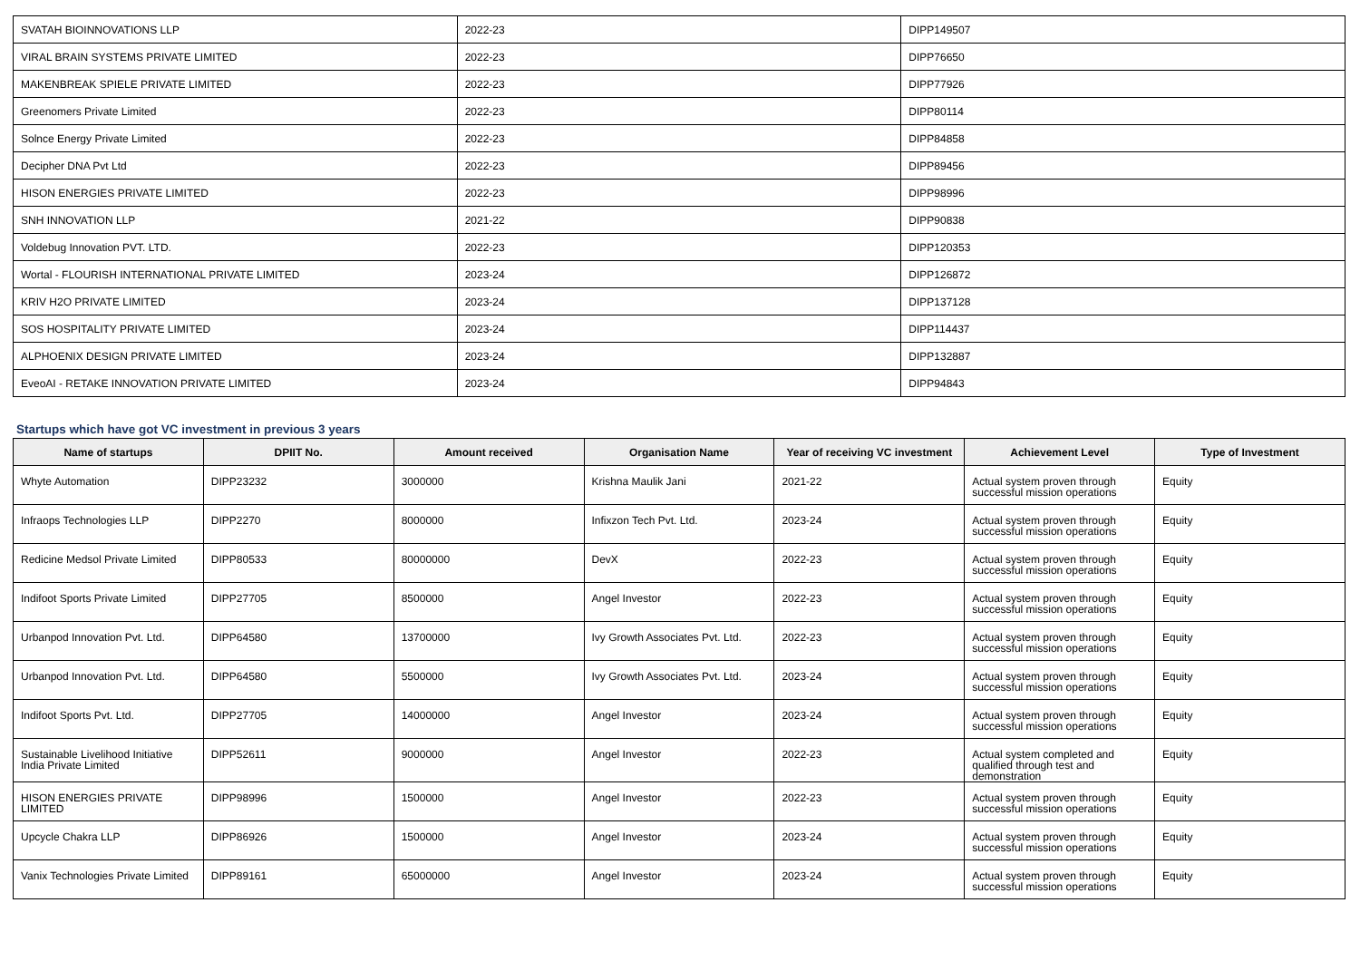| SVATAH BIOINNOVATIONS LLP | 2022-23 | DIPP149507 |
| VIRAL BRAIN SYSTEMS PRIVATE LIMITED | 2022-23 | DIPP76650 |
| MAKENBREAK SPIELE PRIVATE LIMITED | 2022-23 | DIPP77926 |
| Greenomers Private Limited | 2022-23 | DIPP80114 |
| Solnce Energy Private Limited | 2022-23 | DIPP84858 |
| Decipher DNA Pvt Ltd | 2022-23 | DIPP89456 |
| HISON ENERGIES PRIVATE LIMITED | 2022-23 | DIPP98996 |
| SNH INNOVATION LLP | 2021-22 | DIPP90838 |
| Voldebug Innovation PVT. LTD. | 2022-23 | DIPP120353 |
| Wortal - FLOURISH INTERNATIONAL PRIVATE LIMITED | 2023-24 | DIPP126872 |
| KRIV H2O PRIVATE LIMITED | 2023-24 | DIPP137128 |
| SOS HOSPITALITY PRIVATE LIMITED | 2023-24 | DIPP114437 |
| ALPHOENIX DESIGN PRIVATE LIMITED | 2023-24 | DIPP132887 |
| EveoAI - RETAKE INNOVATION PRIVATE LIMITED | 2023-24 | DIPP94843 |
Startups which have got VC investment in previous 3 years
| Name of startups | DPIIT No. | Amount received | Organisation Name | Year of receiving VC investment | Achievement Level | Type of Investment |
| --- | --- | --- | --- | --- | --- | --- |
| Whyte Automation | DIPP23232 | 3000000 | Krishna Maulik Jani | 2021-22 | Actual system proven through successful mission operations | Equity |
| Infraops Technologies LLP | DIPP2270 | 8000000 | Infixzon Tech Pvt. Ltd. | 2023-24 | Actual system proven through successful mission operations | Equity |
| Redicine Medsol Private Limited | DIPP80533 | 80000000 | DevX | 2022-23 | Actual system proven through successful mission operations | Equity |
| Indifoot Sports Private Limited | DIPP27705 | 8500000 | Angel Investor | 2022-23 | Actual system proven through successful mission operations | Equity |
| Urbanpod Innovation Pvt. Ltd. | DIPP64580 | 13700000 | Ivy Growth Associates Pvt. Ltd. | 2022-23 | Actual system proven through successful mission operations | Equity |
| Urbanpod Innovation Pvt. Ltd. | DIPP64580 | 5500000 | Ivy Growth Associates Pvt. Ltd. | 2023-24 | Actual system proven through successful mission operations | Equity |
| Indifoot Sports Pvt. Ltd. | DIPP27705 | 14000000 | Angel Investor | 2023-24 | Actual system proven through successful mission operations | Equity |
| Sustainable Livelihood Initiative India Private Limited | DIPP52611 | 9000000 | Angel Investor | 2022-23 | Actual system completed and qualified through test and demonstration | Equity |
| HISON ENERGIES PRIVATE LIMITED | DIPP98996 | 1500000 | Angel Investor | 2022-23 | Actual system proven through successful mission operations | Equity |
| Upcycle Chakra LLP | DIPP86926 | 1500000 | Angel Investor | 2023-24 | Actual system proven through successful mission operations | Equity |
| Vanix Technologies Private Limited | DIPP89161 | 65000000 | Angel Investor | 2023-24 | Actual system proven through successful mission operations | Equity |